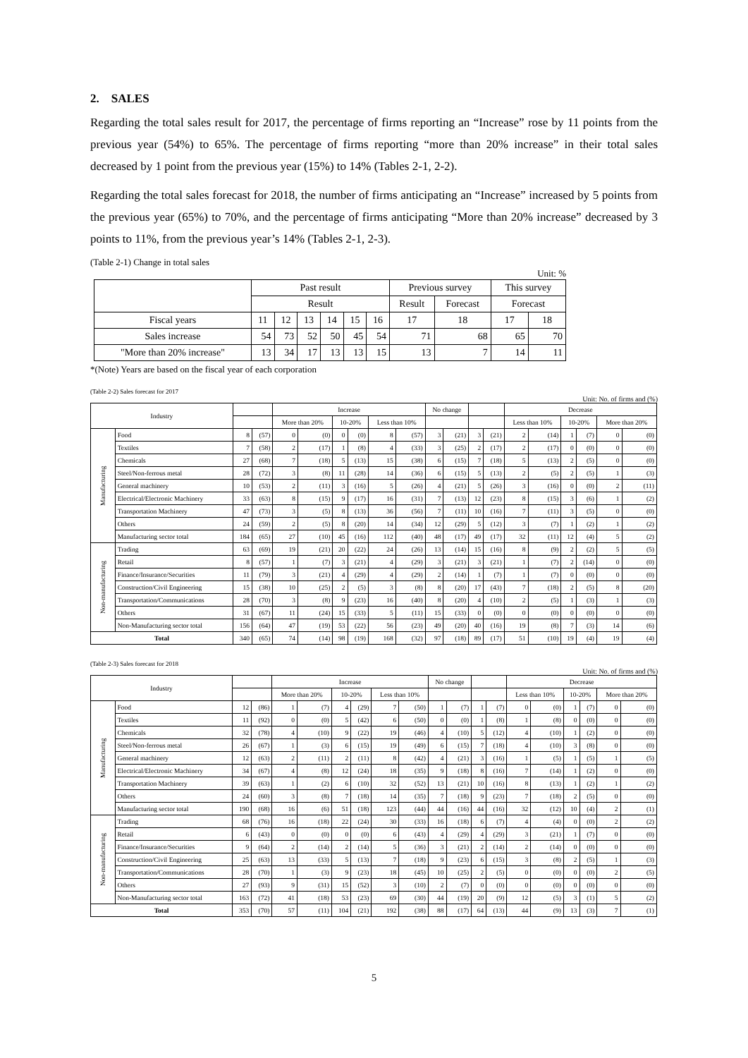2. SALES
Regarding the total sales result for 2017, the percentage of firms reporting an “Increase” rose by 11 points from the previous year (54%) to 65%. The percentage of firms reporting “more than 20% increase” in their total sales decreased by 1 point from the previous year (15%) to 14% (Tables 2-1, 2-2).
Regarding the total sales forecast for 2018, the number of firms anticipating an “Increase” increased by 5 points from the previous year (65%) to 70%, and the percentage of firms anticipating “More than 20% increase” decreased by 3 points to 11%, from the previous year’s 14% (Tables 2-1, 2-3).
(Table 2-1) Change in total sales
Unit: %
| | Past result | | | | | | Previous survey | | This survey | |
| | Result | | | | | | Result | Forecast | Forecast | |
| Fiscal years | 11 | 12 | 13 | 14 | 15 | 16 | 17 | 18 | 17 | 18 |
| Sales increase | 54 | 73 | 52 | 50 | 45 | 54 | 71 | 68 | 65 | 70 |
| "More than 20% increase" | 13 | 34 | 17 | 13 | 13 | 15 | 13 | 7 | 14 | 11 |
*(Note) Years are based on the fiscal year of each corporation
(Table 2-2) Sales forecast for 2017
Unit: No. of firms and (%)
| Industry | | | | Increase | | | | | | No change | | | | Decrease | | | | | |
| --- | --- | --- | --- | --- | --- | --- | --- | --- | --- | --- | --- | --- | --- | --- | --- | --- | --- | --- | --- |
| | | | | More than 20% | | 10-20% | | Less than 10% | | | | | | Less than 10% | | 10-20% | | More than 20% | |
| Manufacturing | Food | 8 | (57) | 0 | (0) | 0 | (0) | 8 | (57) | 3 | (21) | 3 | (21) | 2 | (14) | 1 | (7) | 0 | (0) |
| | Textiles | 7 | (58) | 2 | (17) | 1 | (8) | 4 | (33) | 3 | (25) | 2 | (17) | 2 | (17) | 0 | (0) | 0 | (0) |
| | Chemicals | 27 | (68) | 7 | (18) | 5 | (13) | 15 | (38) | 6 | (15) | 7 | (18) | 5 | (13) | 2 | (5) | 0 | (0) |
| | Steel/Non-ferrous metal | 28 | (72) | 3 | (8) | 11 | (28) | 14 | (36) | 6 | (15) | 5 | (13) | 2 | (5) | 2 | (5) | 1 | (3) |
| | General machinery | 10 | (53) | 2 | (11) | 3 | (16) | 5 | (26) | 4 | (21) | 5 | (26) | 3 | (16) | 0 | (0) | 2 | (11) |
| | Electrical/Electronic Machinery | 33 | (63) | 8 | (15) | 9 | (17) | 16 | (31) | 7 | (13) | 12 | (23) | 8 | (15) | 3 | (6) | 1 | (2) |
| | Transportation Machinery | 47 | (73) | 3 | (5) | 8 | (13) | 36 | (56) | 7 | (11) | 10 | (16) | 7 | (11) | 3 | (5) | 0 | (0) |
| | Others | 24 | (59) | 2 | (5) | 8 | (20) | 14 | (34) | 12 | (29) | 5 | (12) | 3 | (7) | 1 | (2) | 1 | (2) |
| | Manufacturing sector total | 184 | (65) | 27 | (10) | 45 | (16) | 112 | (40) | 48 | (17) | 49 | (17) | 32 | (11) | 12 | (4) | 5 | (2) |
| Non-manufacturing | Trading | 63 | (69) | 19 | (21) | 20 | (22) | 24 | (26) | 13 | (14) | 15 | (16) | 8 | (9) | 2 | (2) | 5 | (5) |
| | Retail | 8 | (57) | 1 | (7) | 3 | (21) | 4 | (29) | 3 | (21) | 3 | (21) | 1 | (7) | 2 | (14) | 0 | (0) |
| | Finance/Insurance/Securities | 11 | (79) | 3 | (21) | 4 | (29) | 4 | (29) | 2 | (14) | 1 | (7) | 1 | (7) | 0 | (0) | 0 | (0) |
| | Construction/Civil Engineering | 15 | (38) | 10 | (25) | 2 | (5) | 3 | (8) | 8 | (20) | 17 | (43) | 7 | (18) | 2 | (5) | 8 | (20) |
| | Transportation/Communications | 28 | (70) | 3 | (8) | 9 | (23) | 16 | (40) | 8 | (20) | 4 | (10) | 2 | (5) | 1 | (3) | 1 | (3) |
| | Others | 31 | (67) | 11 | (24) | 15 | (33) | 5 | (11) | 15 | (33) | 0 | (0) | 0 | (0) | 0 | (0) | 0 | (0) |
| | Non-Manufacturing sector total | 156 | (64) | 47 | (19) | 53 | (22) | 56 | (23) | 49 | (20) | 40 | (16) | 19 | (8) | 7 | (3) | 14 | (6) |
| Total | | 340 | (65) | 74 | (14) | 98 | (19) | 168 | (32) | 97 | (18) | 89 | (17) | 51 | (10) | 19 | (4) | 19 | (4) |
(Table 2-3) Sales forecast for 2018
Unit: No. of firms and (%)
| Industry | | | | Increase | | | | | | No change | | | | Decrease | | | | | |
| --- | --- | --- | --- | --- | --- | --- | --- | --- | --- | --- | --- | --- | --- | --- | --- | --- | --- | --- | --- |
| | | | | More than 20% | | 10-20% | | Less than 10% | | | | | | Less than 10% | | 10-20% | | More than 20% | |
| Manufacturing | Food | 12 | (86) | 1 | (7) | 4 | (29) | 7 | (50) | 1 | (7) | 1 | (7) | 0 | (0) | 1 | (7) | 0 | (0) |
| | Textiles | 11 | (92) | 0 | (0) | 5 | (42) | 6 | (50) | 0 | (0) | 1 | (8) | 1 | (8) | 0 | (0) | 0 | (0) |
| | Chemicals | 32 | (78) | 4 | (10) | 9 | (22) | 19 | (46) | 4 | (10) | 5 | (12) | 4 | (10) | 1 | (2) | 0 | (0) |
| | Steel/Non-ferrous metal | 26 | (67) | 1 | (3) | 6 | (15) | 19 | (49) | 6 | (15) | 7 | (18) | 4 | (10) | 3 | (8) | 0 | (0) |
| | General machinery | 12 | (63) | 2 | (11) | 2 | (11) | 8 | (42) | 4 | (21) | 3 | (16) | 1 | (5) | 1 | (5) | 1 | (5) |
| | Electrical/Electronic Machinery | 34 | (67) | 4 | (8) | 12 | (24) | 18 | (35) | 9 | (18) | 8 | (16) | 7 | (14) | 1 | (2) | 0 | (0) |
| | Transportation Machinery | 39 | (63) | 1 | (2) | 6 | (10) | 32 | (52) | 13 | (21) | 10 | (16) | 8 | (13) | 1 | (2) | 1 | (2) |
| | Others | 24 | (60) | 3 | (8) | 7 | (18) | 14 | (35) | 7 | (18) | 9 | (23) | 7 | (18) | 2 | (5) | 0 | (0) |
| | Manufacturing sector total | 190 | (68) | 16 | (6) | 51 | (18) | 123 | (44) | 44 | (16) | 44 | (16) | 32 | (12) | 10 | (4) | 2 | (1) |
| Non-manufacturing | Trading | 68 | (76) | 16 | (18) | 22 | (24) | 30 | (33) | 16 | (18) | 6 | (7) | 4 | (4) | 0 | (0) | 2 | (2) |
| | Retail | 6 | (43) | 0 | (0) | 0 | (0) | 6 | (43) | 4 | (29) | 4 | (29) | 3 | (21) | 1 | (7) | 0 | (0) |
| | Finance/Insurance/Securities | 9 | (64) | 2 | (14) | 2 | (14) | 5 | (36) | 3 | (21) | 2 | (14) | 2 | (14) | 0 | (0) | 0 | (0) |
| | Construction/Civil Engineering | 25 | (63) | 13 | (33) | 5 | (13) | 7 | (18) | 9 | (23) | 6 | (15) | 3 | (8) | 2 | (5) | 1 | (3) |
| | Transportation/Communications | 28 | (70) | 1 | (3) | 9 | (23) | 18 | (45) | 10 | (25) | 2 | (5) | 0 | (0) | 0 | (0) | 2 | (5) |
| | Others | 27 | (93) | 9 | (31) | 15 | (52) | 3 | (10) | 2 | (7) | 0 | (0) | 0 | (0) | 0 | (0) | 0 | (0) |
| | Non-Manufacturing sector total | 163 | (72) | 41 | (18) | 53 | (23) | 69 | (30) | 44 | (19) | 20 | (9) | 12 | (5) | 3 | (1) | 5 | (2) |
| Total | | 353 | (70) | 57 | (11) | 104 | (21) | 192 | (38) | 88 | (17) | 64 | (13) | 44 | (9) | 13 | (3) | 7 | (1) |
5